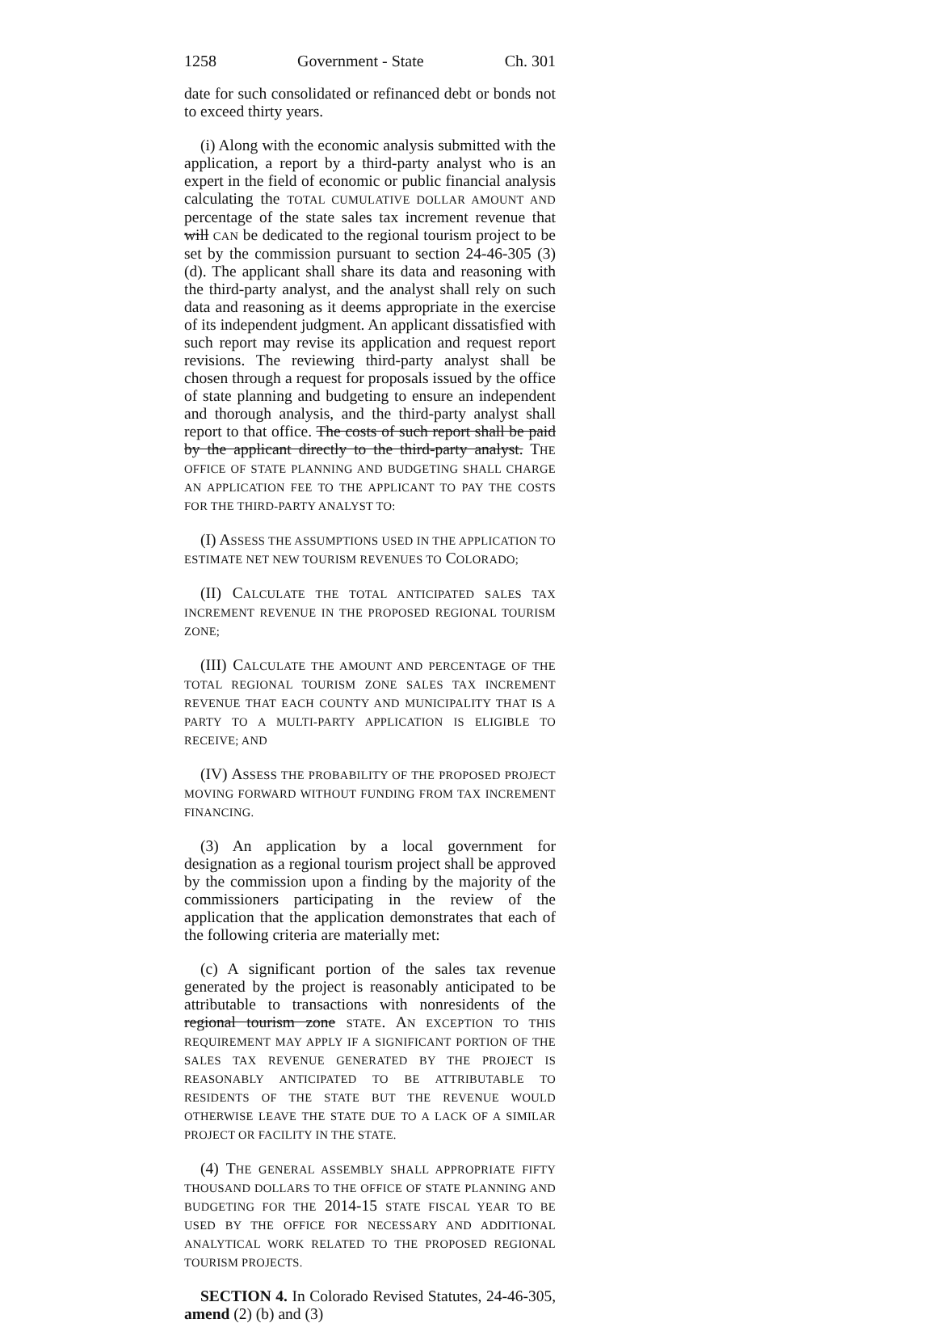1258 Government - State Ch. 301
date for such consolidated or refinanced debt or bonds not to exceed thirty years.
(i) Along with the economic analysis submitted with the application, a report by a third-party analyst who is an expert in the field of economic or public financial analysis calculating the TOTAL CUMULATIVE DOLLAR AMOUNT AND percentage of the state sales tax increment revenue that will CAN be dedicated to the regional tourism project to be set by the commission pursuant to section 24-46-305 (3) (d). The applicant shall share its data and reasoning with the third-party analyst, and the analyst shall rely on such data and reasoning as it deems appropriate in the exercise of its independent judgment. An applicant dissatisfied with such report may revise its application and request report revisions. The reviewing third-party analyst shall be chosen through a request for proposals issued by the office of state planning and budgeting to ensure an independent and thorough analysis, and the third-party analyst shall report to that office. The costs of such report shall be paid by the applicant directly to the third-party analyst. THE OFFICE OF STATE PLANNING AND BUDGETING SHALL CHARGE AN APPLICATION FEE TO THE APPLICANT TO PAY THE COSTS FOR THE THIRD-PARTY ANALYST TO:
(I) ASSESS THE ASSUMPTIONS USED IN THE APPLICATION TO ESTIMATE NET NEW TOURISM REVENUES TO COLORADO;
(II) CALCULATE THE TOTAL ANTICIPATED SALES TAX INCREMENT REVENUE IN THE PROPOSED REGIONAL TOURISM ZONE;
(III) CALCULATE THE AMOUNT AND PERCENTAGE OF THE TOTAL REGIONAL TOURISM ZONE SALES TAX INCREMENT REVENUE THAT EACH COUNTY AND MUNICIPALITY THAT IS A PARTY TO A MULTI-PARTY APPLICATION IS ELIGIBLE TO RECEIVE; AND
(IV) ASSESS THE PROBABILITY OF THE PROPOSED PROJECT MOVING FORWARD WITHOUT FUNDING FROM TAX INCREMENT FINANCING.
(3) An application by a local government for designation as a regional tourism project shall be approved by the commission upon a finding by the majority of the commissioners participating in the review of the application that the application demonstrates that each of the following criteria are materially met:
(c) A significant portion of the sales tax revenue generated by the project is reasonably anticipated to be attributable to transactions with nonresidents of the regional tourism zone STATE. AN EXCEPTION TO THIS REQUIREMENT MAY APPLY IF A SIGNIFICANT PORTION OF THE SALES TAX REVENUE GENERATED BY THE PROJECT IS REASONABLY ANTICIPATED TO BE ATTRIBUTABLE TO RESIDENTS OF THE STATE BUT THE REVENUE WOULD OTHERWISE LEAVE THE STATE DUE TO A LACK OF A SIMILAR PROJECT OR FACILITY IN THE STATE.
(4) THE GENERAL ASSEMBLY SHALL APPROPRIATE FIFTY THOUSAND DOLLARS TO THE OFFICE OF STATE PLANNING AND BUDGETING FOR THE 2014-15 STATE FISCAL YEAR TO BE USED BY THE OFFICE FOR NECESSARY AND ADDITIONAL ANALYTICAL WORK RELATED TO THE PROPOSED REGIONAL TOURISM PROJECTS.
SECTION 4. In Colorado Revised Statutes, 24-46-305, amend (2) (b) and (3)